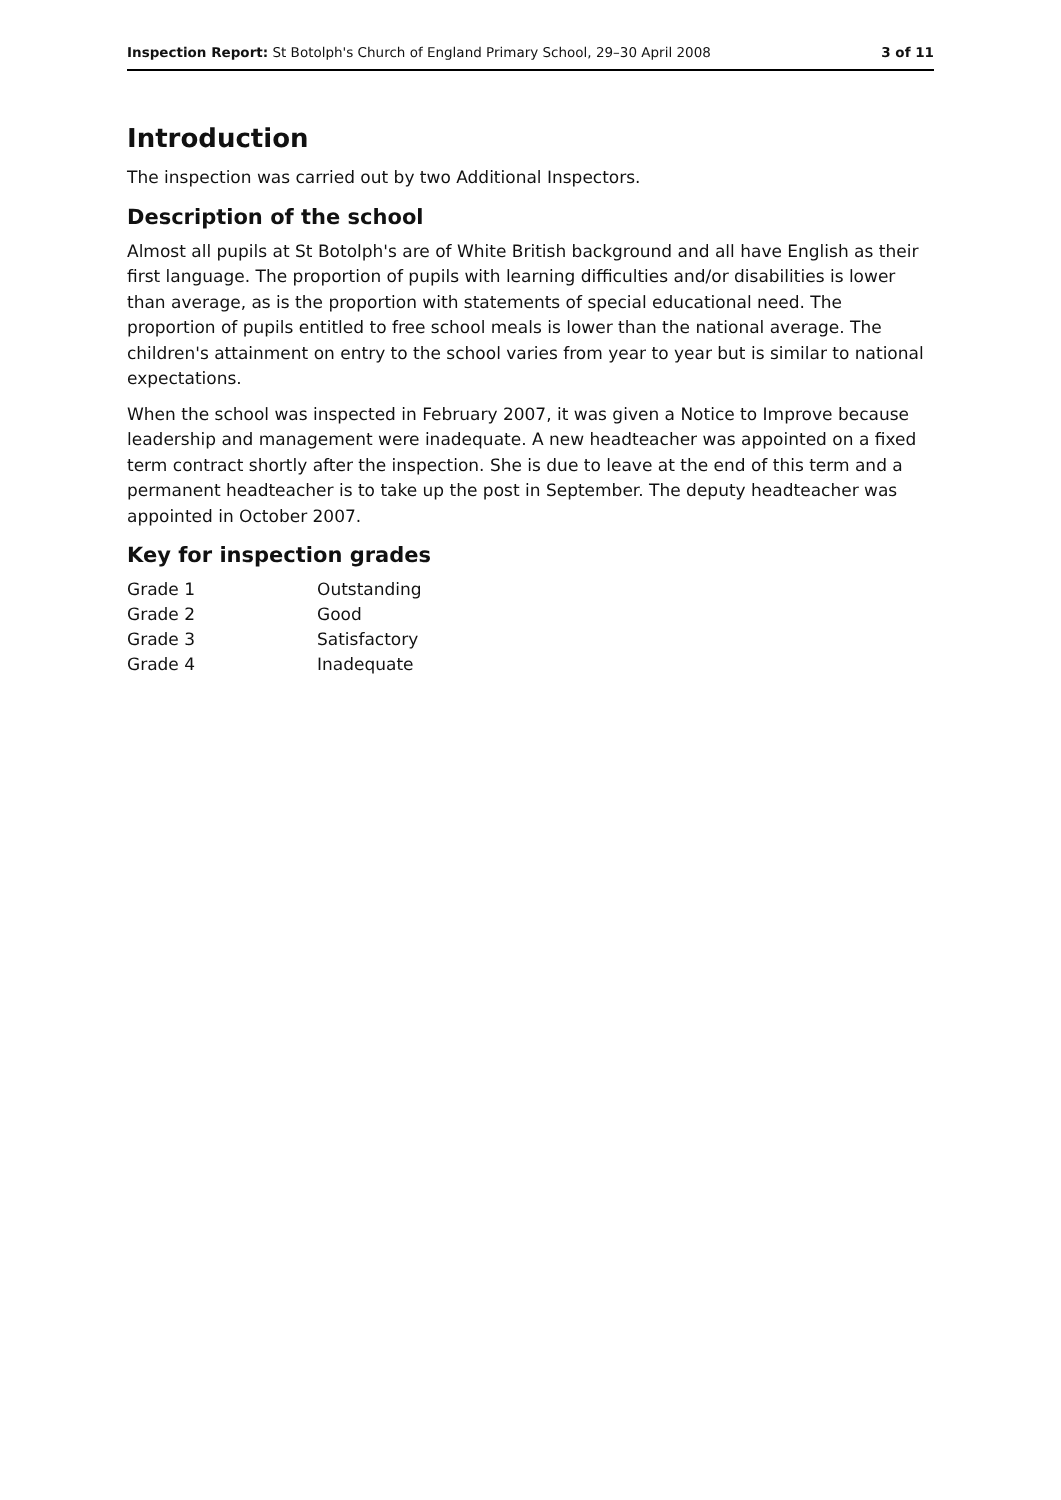Inspection Report: St Botolph's Church of England Primary School, 29–30 April 2008 3 of 11
Introduction
The inspection was carried out by two Additional Inspectors.
Description of the school
Almost all pupils at St Botolph's are of White British background and all have English as their first language. The proportion of pupils with learning difficulties and/or disabilities is lower than average, as is the proportion with statements of special educational need. The proportion of pupils entitled to free school meals is lower than the national average. The children's attainment on entry to the school varies from year to year but is similar to national expectations.
When the school was inspected in February 2007, it was given a Notice to Improve because leadership and management were inadequate. A new headteacher was appointed on a fixed term contract shortly after the inspection. She is due to leave at the end of this term and a permanent headteacher is to take up the post in September. The deputy headteacher was appointed in October 2007.
Key for inspection grades
| Grade 1 | Outstanding |
| Grade 2 | Good |
| Grade 3 | Satisfactory |
| Grade 4 | Inadequate |